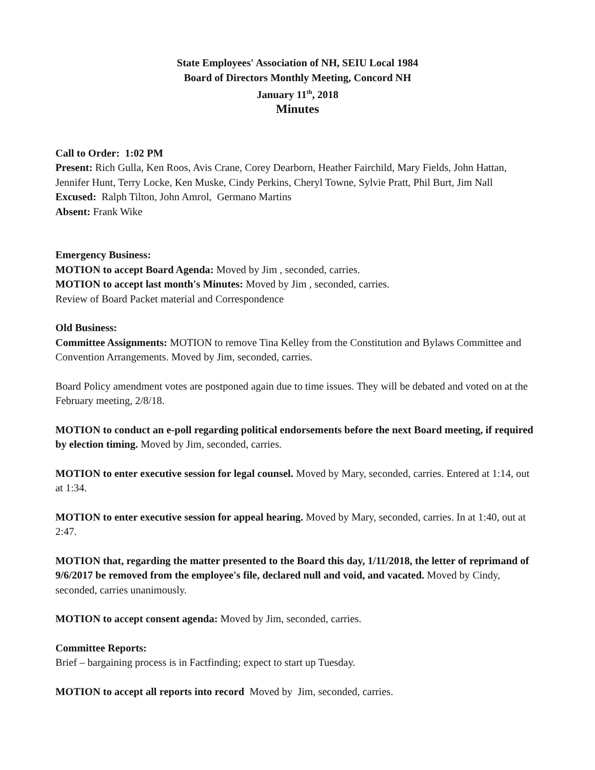State Employees' Association of NH, SEIU Local 1984
Board of Directors Monthly Meeting, Concord NH
January 11<sup>th</sup>, 2018
Minutes
Call to Order: 1:02 PM
Present: Rich Gulla, Ken Roos, Avis Crane, Corey Dearborn, Heather Fairchild, Mary Fields, John Hattan, Jennifer Hunt, Terry Locke, Ken Muske, Cindy Perkins, Cheryl Towne, Sylvie Pratt, Phil Burt, Jim Nall
Excused: Ralph Tilton, John Amrol, Germano Martins
Absent: Frank Wike
Emergency Business:
MOTION to accept Board Agenda: Moved by Jim , seconded, carries.
MOTION to accept last month's Minutes: Moved by Jim , seconded, carries.
Review of Board Packet material and Correspondence
Old Business:
Committee Assignments: MOTION to remove Tina Kelley from the Constitution and Bylaws Committee and Convention Arrangements. Moved by Jim, seconded, carries.
Board Policy amendment votes are postponed again due to time issues. They will be debated and voted on at the February meeting, 2/8/18.
MOTION to conduct an e-poll regarding political endorsements before the next Board meeting, if required by election timing. Moved by Jim, seconded, carries.
MOTION to enter executive session for legal counsel. Moved by Mary, seconded, carries. Entered at 1:14, out at 1:34.
MOTION to enter executive session for appeal hearing. Moved by Mary, seconded, carries. In at 1:40, out at 2:47.
MOTION that, regarding the matter presented to the Board this day, 1/11/2018, the letter of reprimand of 9/6/2017 be removed from the employee's file, declared null and void, and vacated. Moved by Cindy, seconded, carries unanimously.
MOTION to accept consent agenda: Moved by Jim, seconded, carries.
Committee Reports:
Brief – bargaining process is in Factfinding; expect to start up Tuesday.
MOTION to accept all reports into record Moved by Jim, seconded, carries.